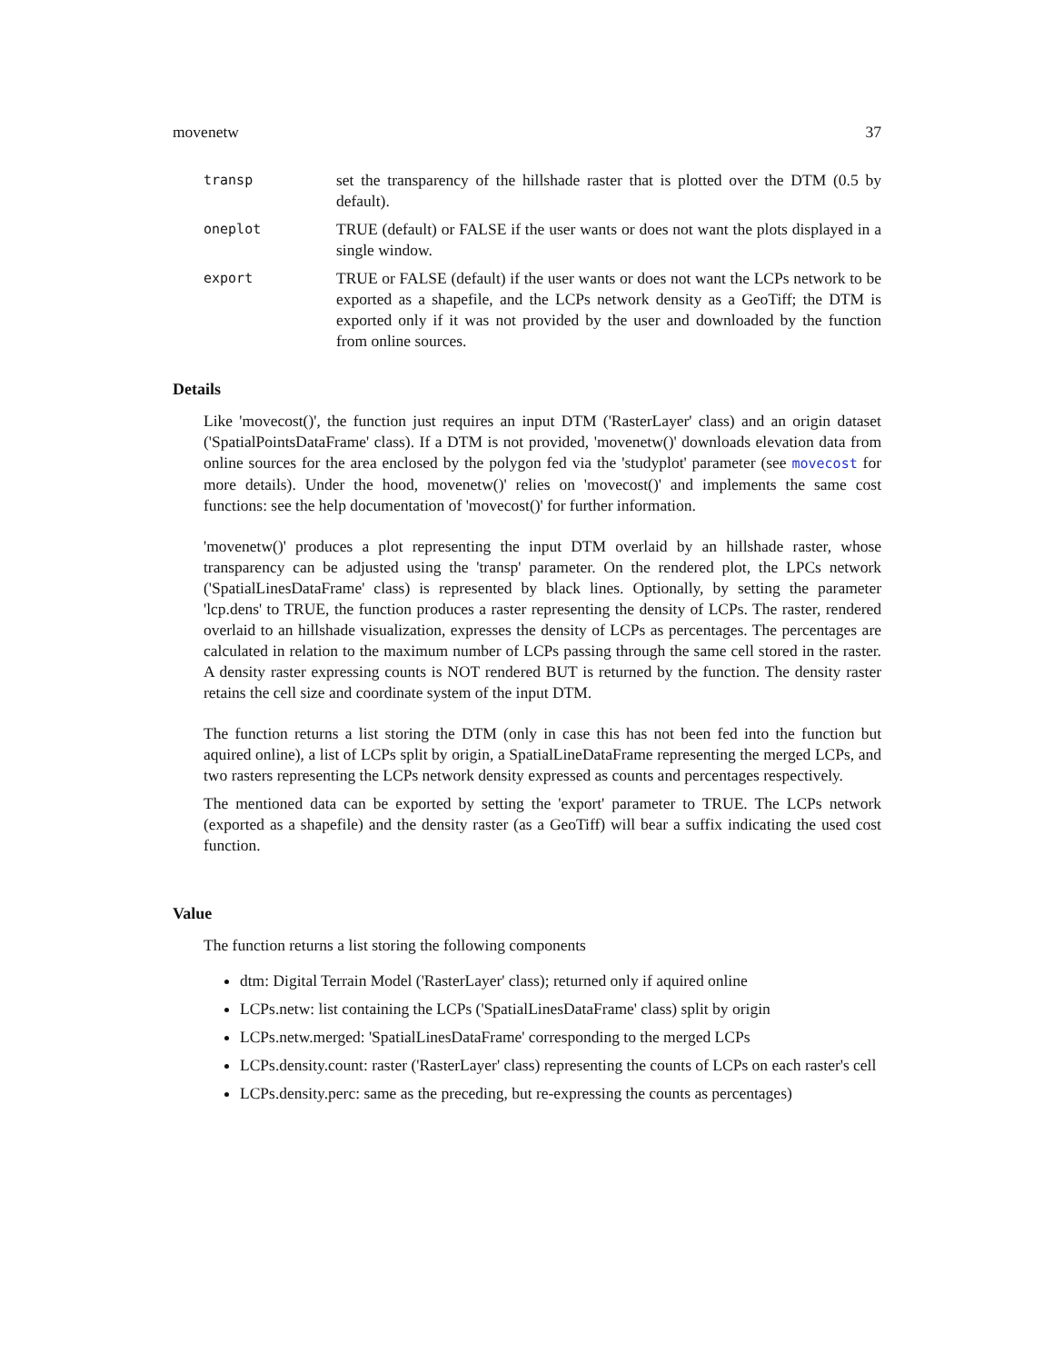movenetw 37
transp
set the transparency of the hillshade raster that is plotted over the DTM (0.5 by default).
oneplot
TRUE (default) or FALSE if the user wants or does not want the plots displayed in a single window.
export
TRUE or FALSE (default) if the user wants or does not want the LCPs network to be exported as a shapefile, and the LCPs network density as a GeoTiff; the DTM is exported only if it was not provided by the user and downloaded by the function from online sources.
Details
Like 'movecost()', the function just requires an input DTM ('RasterLayer' class) and an origin dataset ('SpatialPointsDataFrame' class). If a DTM is not provided, 'movenetw()' downloads elevation data from online sources for the area enclosed by the polygon fed via the 'studyplot' parameter (see movecost for more details). Under the hood, movenetw()' relies on 'movecost()' and implements the same cost functions: see the help documentation of 'movecost()' for further information.
'movenetw()' produces a plot representing the input DTM overlaid by an hillshade raster, whose transparency can be adjusted using the 'transp' parameter. On the rendered plot, the LPCs network ('SpatialLinesDataFrame' class) is represented by black lines. Optionally, by setting the parameter 'lcp.dens' to TRUE, the function produces a raster representing the density of LCPs. The raster, rendered overlaid to an hillshade visualization, expresses the density of LCPs as percentages. The percentages are calculated in relation to the maximum number of LCPs passing through the same cell stored in the raster. A density raster expressing counts is NOT rendered BUT is returned by the function. The density raster retains the cell size and coordinate system of the input DTM.
The function returns a list storing the DTM (only in case this has not been fed into the function but aquired online), a list of LCPs split by origin, a SpatialLineDataFrame representing the merged LCPs, and two rasters representing the LCPs network density expressed as counts and percentages respectively.
The mentioned data can be exported by setting the 'export' parameter to TRUE. The LCPs network (exported as a shapefile) and the density raster (as a GeoTiff) will bear a suffix indicating the used cost function.
Value
The function returns a list storing the following components
dtm: Digital Terrain Model ('RasterLayer' class); returned only if aquired online
LCPs.netw: list containing the LCPs ('SpatialLinesDataFrame' class) split by origin
LCPs.netw.merged: 'SpatialLinesDataFrame' corresponding to the merged LCPs
LCPs.density.count: raster ('RasterLayer' class) representing the counts of LCPs on each raster's cell
LCPs.density.perc: same as the preceding, but re-expressing the counts as percentages)